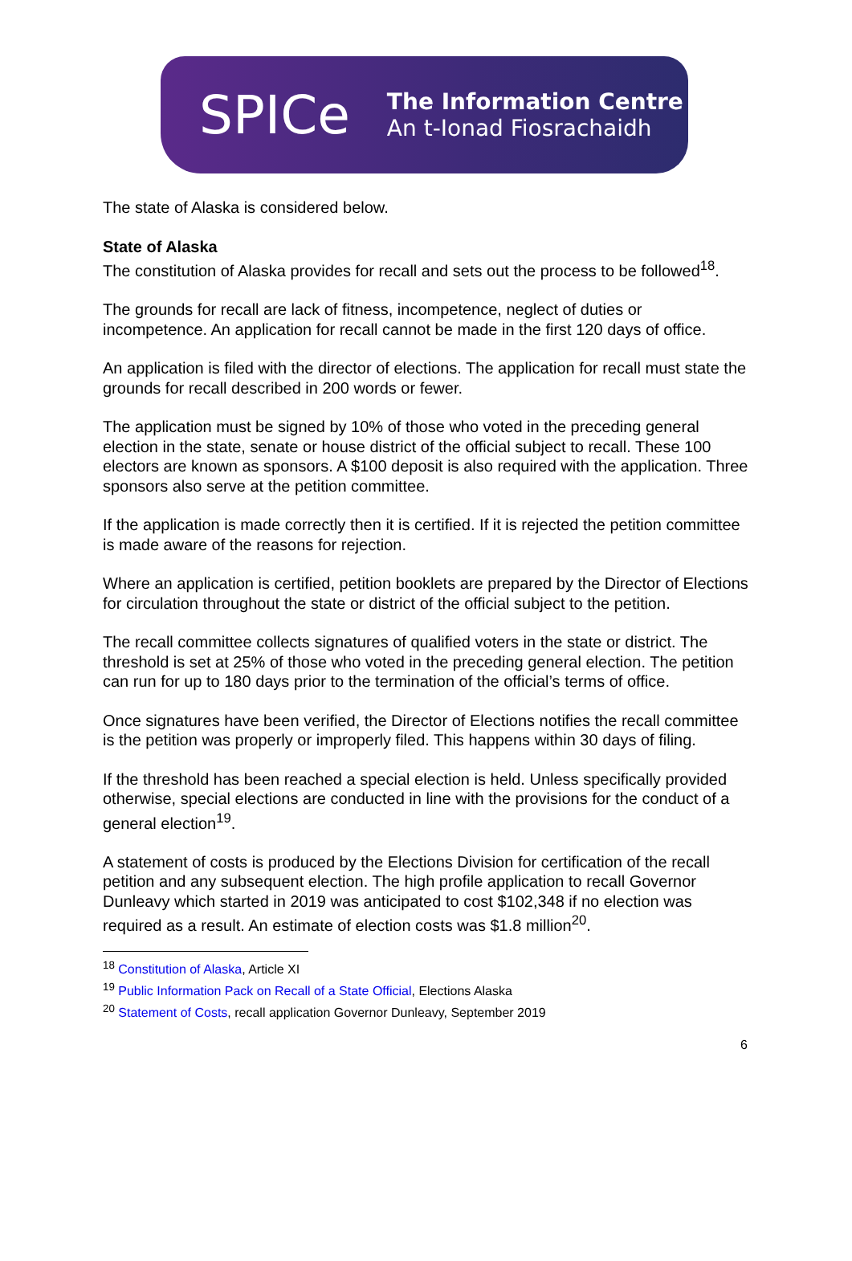SPICe
The Information Centre
An t-Ionad Fiosrachaidh
The state of Alaska is considered below.
State of Alaska
The constitution of Alaska provides for recall and sets out the process to be followed<sup>18</sup>.
The grounds for recall are lack of fitness, incompetence, neglect of duties or incompetence. An application for recall cannot be made in the first 120 days of office.
An application is filed with the director of elections. The application for recall must state the grounds for recall described in 200 words or fewer.
The application must be signed by 10% of those who voted in the preceding general election in the state, senate or house district of the official subject to recall. These 100 electors are known as sponsors. A $100 deposit is also required with the application. Three sponsors also serve at the petition committee.
If the application is made correctly then it is certified. If it is rejected the petition committee is made aware of the reasons for rejection.
Where an application is certified, petition booklets are prepared by the Director of Elections for circulation throughout the state or district of the official subject to the petition.
The recall committee collects signatures of qualified voters in the state or district. The threshold is set at 25% of those who voted in the preceding general election. The petition can run for up to 180 days prior to the termination of the official’s terms of office.
Once signatures have been verified, the Director of Elections notifies the recall committee is the petition was properly or improperly filed. This happens within 30 days of filing.
If the threshold has been reached a special election is held. Unless specifically provided otherwise, special elections are conducted in line with the provisions for the conduct of a general election<sup>19</sup>.
A statement of costs is produced by the Elections Division for certification of the recall petition and any subsequent election. The high profile application to recall Governor Dunleavy which started in 2019 was anticipated to cost $102,348 if no election was required as a result. An estimate of election costs was $1.8 million<sup>20</sup>.
<sup>18</sup> Constitution of Alaska, Article XI
<sup>19</sup> Public Information Pack on Recall of a State Official, Elections Alaska
<sup>20</sup> Statement of Costs, recall application Governor Dunleavy, September 2019
6